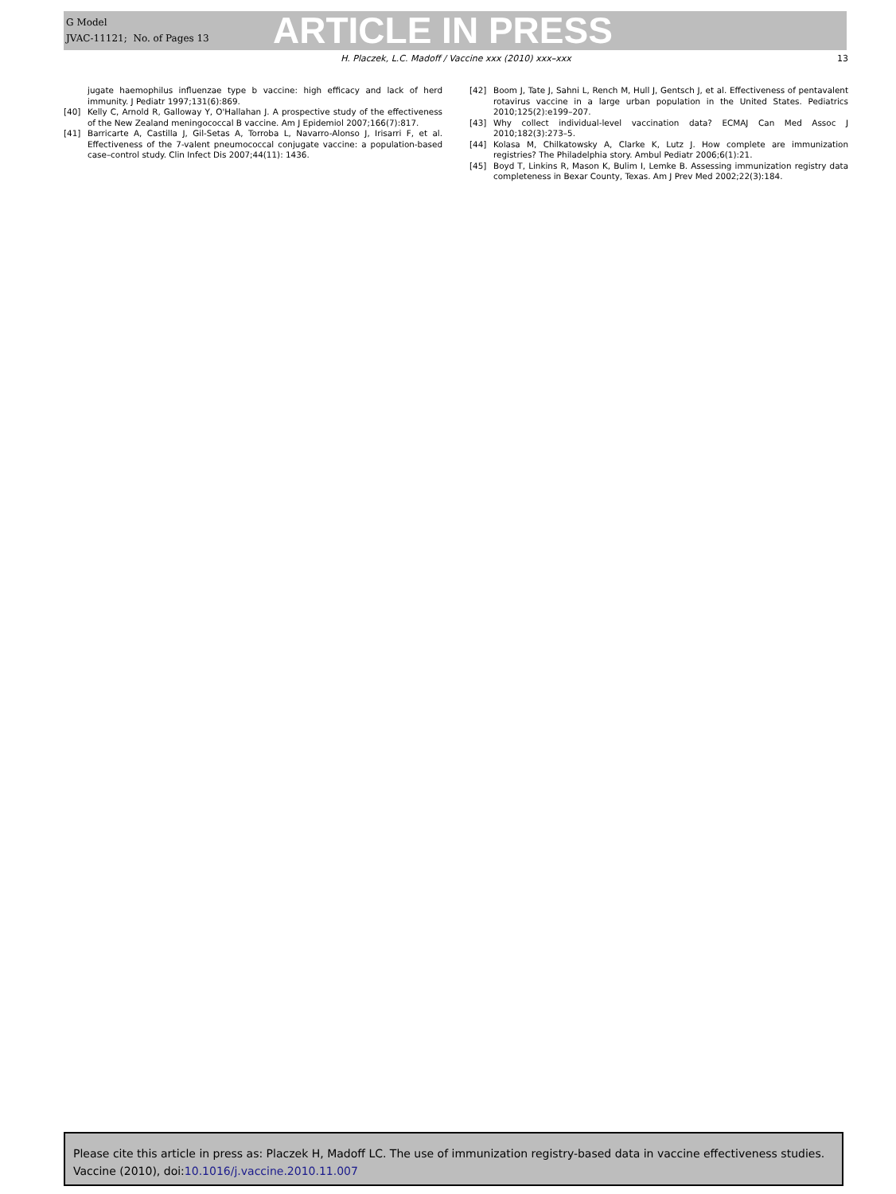G Model
JVAC-11121; No. of Pages 13
ARTICLE IN PRESS
H. Placzek, L.C. Madoff / Vaccine xxx (2010) xxx–xxx 13
jugate haemophilus influenzae type b vaccine: high efficacy and lack of herd immunity. J Pediatr 1997;131(6):869.
[40] Kelly C, Arnold R, Galloway Y, O'Hallahan J. A prospective study of the effectiveness of the New Zealand meningococcal B vaccine. Am J Epidemiol 2007;166(7):817.
[41] Barricarte A, Castilla J, Gil-Setas A, Torroba L, Navarro-Alonso J, Irisarri F, et al. Effectiveness of the 7-valent pneumococcal conjugate vaccine: a population-based case–control study. Clin Infect Dis 2007;44(11): 1436.
[42] Boom J, Tate J, Sahni L, Rench M, Hull J, Gentsch J, et al. Effectiveness of pentavalent rotavirus vaccine in a large urban population in the United States. Pediatrics 2010;125(2):e199–207.
[43] Why collect individual-level vaccination data? ECMAJ Can Med Assoc J 2010;182(3):273–5.
[44] Kolasa M, Chilkatowsky A, Clarke K, Lutz J. How complete are immunization registries? The Philadelphia story. Ambul Pediatr 2006;6(1):21.
[45] Boyd T, Linkins R, Mason K, Bulim I, Lemke B. Assessing immunization registry data completeness in Bexar County, Texas. Am J Prev Med 2002;22(3):184.
Please cite this article in press as: Placzek H, Madoff LC. The use of immunization registry-based data in vaccine effectiveness studies. Vaccine (2010), doi:10.1016/j.vaccine.2010.11.007